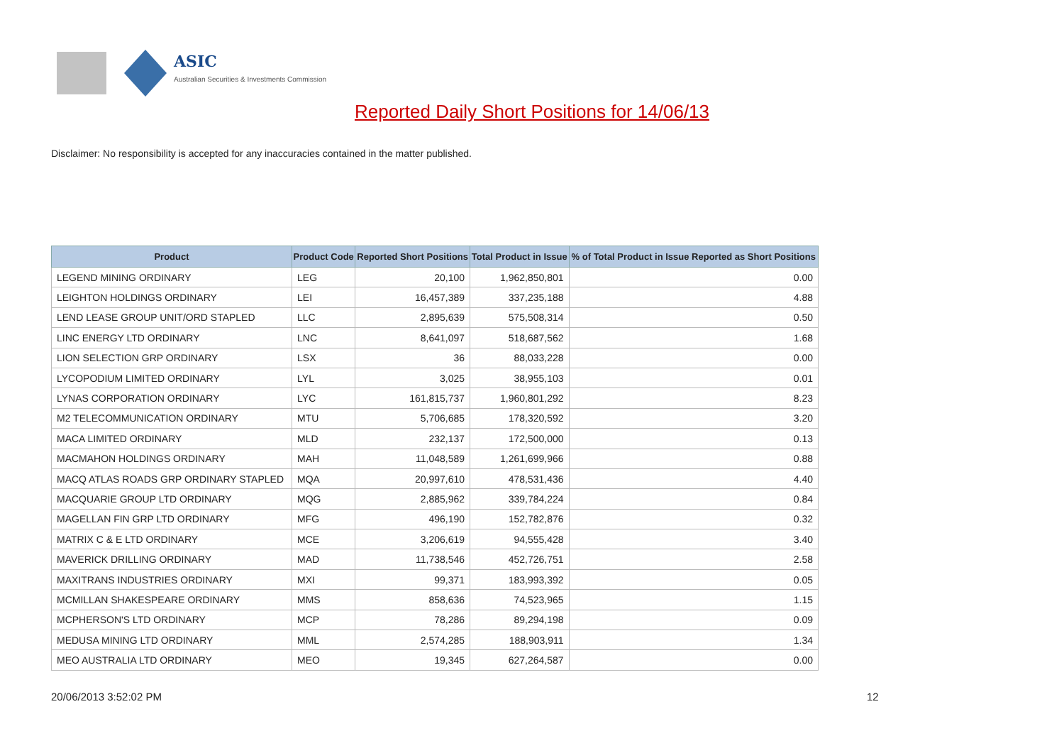ASIC
Australian Securities & Investments Commission
Reported Daily Short Positions for 14/06/13
Disclaimer: No responsibility is accepted for any inaccuracies contained in the matter published.
| Product | Product Code | Reported Short Positions | Total Product in Issue | % of Total Product in Issue Reported as Short Positions |
| --- | --- | --- | --- | --- |
| LEGEND MINING ORDINARY | LEG | 20,100 | 1,962,850,801 | 0.00 |
| LEIGHTON HOLDINGS ORDINARY | LEI | 16,457,389 | 337,235,188 | 4.88 |
| LEND LEASE GROUP UNIT/ORD STAPLED | LLC | 2,895,639 | 575,508,314 | 0.50 |
| LINC ENERGY LTD ORDINARY | LNC | 8,641,097 | 518,687,562 | 1.68 |
| LION SELECTION GRP ORDINARY | LSX | 36 | 88,033,228 | 0.00 |
| LYCOPODIUM LIMITED ORDINARY | LYL | 3,025 | 38,955,103 | 0.01 |
| LYNAS CORPORATION ORDINARY | LYC | 161,815,737 | 1,960,801,292 | 8.23 |
| M2 TELECOMMUNICATION ORDINARY | MTU | 5,706,685 | 178,320,592 | 3.20 |
| MACA LIMITED ORDINARY | MLD | 232,137 | 172,500,000 | 0.13 |
| MACMAHON HOLDINGS ORDINARY | MAH | 11,048,589 | 1,261,699,966 | 0.88 |
| MACQ ATLAS ROADS GRP ORDINARY STAPLED | MQA | 20,997,610 | 478,531,436 | 4.40 |
| MACQUARIE GROUP LTD ORDINARY | MQG | 2,885,962 | 339,784,224 | 0.84 |
| MAGELLAN FIN GRP LTD ORDINARY | MFG | 496,190 | 152,782,876 | 0.32 |
| MATRIX C & E LTD ORDINARY | MCE | 3,206,619 | 94,555,428 | 3.40 |
| MAVERICK DRILLING ORDINARY | MAD | 11,738,546 | 452,726,751 | 2.58 |
| MAXITRANS INDUSTRIES ORDINARY | MXI | 99,371 | 183,993,392 | 0.05 |
| MCMILLAN SHAKESPEARE ORDINARY | MMS | 858,636 | 74,523,965 | 1.15 |
| MCPHERSON'S LTD ORDINARY | MCP | 78,286 | 89,294,198 | 0.09 |
| MEDUSA MINING LTD ORDINARY | MML | 2,574,285 | 188,903,911 | 1.34 |
| MEO AUSTRALIA LTD ORDINARY | MEO | 19,345 | 627,264,587 | 0.00 |
20/06/2013 3:52:02 PM 12